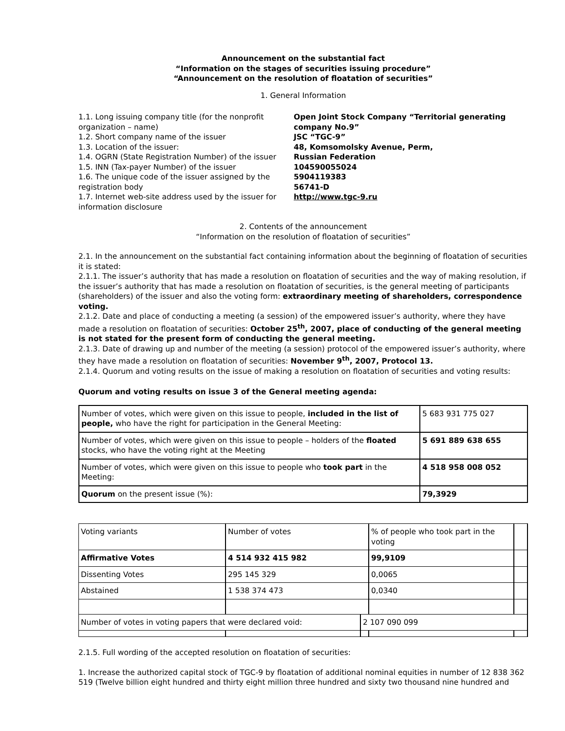Announcement on the substantial fact
“Information on the stages of securities issuing procedure”
“Announcement on the resolution of floatation of securities”
1. General Information
1.1. Long issuing company title (for the nonprofit organization – name)
1.2. Short company name of the issuer
1.3. Location of the issuer:
1.4. OGRN (State Registration Number) of the issuer
1.5. INN (Tax-payer Number) of the issuer
1.6. The unique code of the issuer assigned by the registration body
1.7. Internet web-site address used by the issuer for information disclosure
Open Joint Stock Company “Territorial generating company No.9”
JSC “TGC-9”
48, Komsomolsky Avenue, Perm,
Russian Federation
104590055024
5904119383
56741-D
http://www.tgc-9.ru
2. Contents of the announcement
“Information on the resolution of floatation of securities”
2.1. In the announcement on the substantial fact containing information about the beginning of floatation of securities it is stated:
2.1.1. The issuer’s authority that has made a resolution on floatation of securities and the way of making resolution, if the issuer’s authority that has made a resolution on floatation of securities, is the general meeting of participants (shareholders) of the issuer and also the voting form: extraordinary meeting of shareholders, correspondence voting.
2.1.2. Date and place of conducting a meeting (a session) of the empowered issuer’s authority, where they have made a resolution on floatation of securities: October 25<sup>th</sup>, 2007, place of conducting of the general meeting is not stated for the present form of conducting the general meeting.
2.1.3. Date of drawing up and number of the meeting (a session) protocol of the empowered issuer’s authority, where they have made a resolution on floatation of securities: November 9<sup>th</sup>, 2007, Protocol 13.
2.1.4. Quorum and voting results on the issue of making a resolution on floatation of securities and voting results:
Quorum and voting results on issue 3 of the General meeting agenda:
| Number of votes, which were given on this issue to people, included in the list of people, who have the right for participation in the General Meeting: | 5 683 931 775 027 |
| Number of votes, which were given on this issue to people – holders of the floated stocks, who have the voting right at the Meeting | 5 691 889 638 655 |
| Number of votes, which were given on this issue to people who took part in the Meeting: | 4 518 958 008 052 |
| Quorum on the present issue (%): | 79,3929 |
| Voting variants | Number of votes | | % of people who took part in the voting | |
| Affirmative Votes | 4 514 932 415 982 | | 99,9109 | |
| Dissenting Votes | 295 145 329 | | 0,0065 | |
| Abstained | 1 538 374 473 | | 0,0340 | |
| Number of votes in voting papers that were declared void: | | 2 107 090 099 | | |
2.1.5. Full wording of the accepted resolution on floatation of securities:
1. Increase the authorized capital stock of TGC-9 by floatation of additional nominal equities in number of 12 838 362 519 (Twelve billion eight hundred and thirty eight million three hundred and sixty two thousand nine hundred and